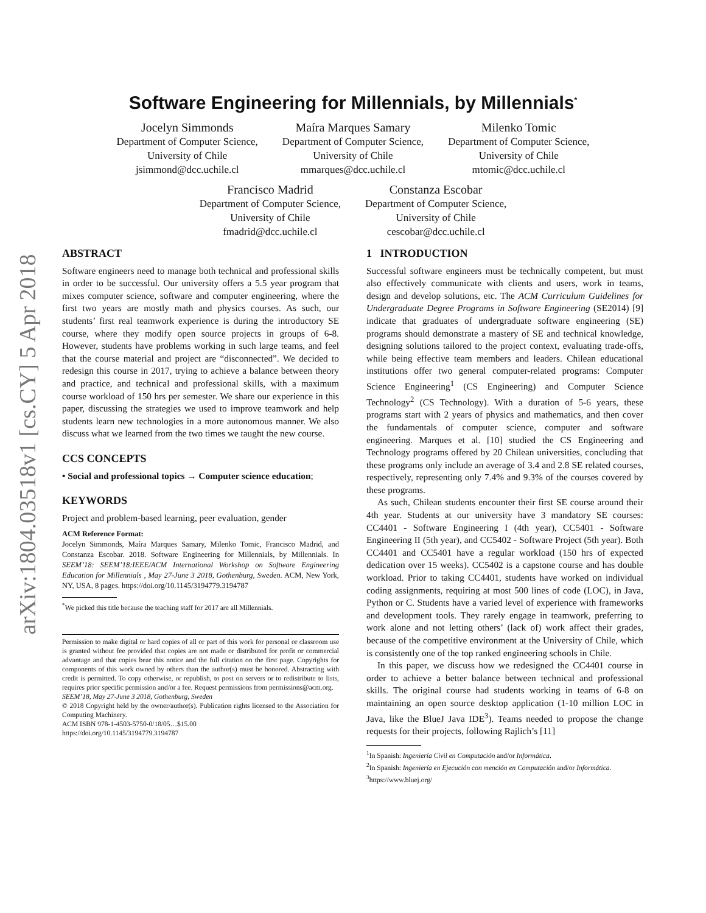arXiv:1804.03518v1 [cs.CY] 5 Apr 2018
Software Engineering for Millennials, by Millennials<sup>*</sup>
Jocelyn Simmonds
Department of Computer Science,
University of Chile
jsimmond@dcc.uchile.cl
Maíra Marques Samary
Department of Computer Science,
University of Chile
mmarques@dcc.uchile.cl
Milenko Tomic
Department of Computer Science,
University of Chile
mtomic@dcc.uchile.cl
Francisco Madrid
Department of Computer Science,
University of Chile
fmadrid@dcc.uchile.cl
Constanza Escobar
Department of Computer Science,
University of Chile
cescobar@dcc.uchile.cl
ABSTRACT
Software engineers need to manage both technical and professional skills in order to be successful. Our university offers a 5.5 year program that mixes computer science, software and computer engineering, where the first two years are mostly math and physics courses. As such, our students’ first real teamwork experience is during the introductory SE course, where they modify open source projects in groups of 6-8. However, students have problems working in such large teams, and feel that the course material and project are “disconnected”. We decided to redesign this course in 2017, trying to achieve a balance between theory and practice, and technical and professional skills, with a maximum course workload of 150 hrs per semester. We share our experience in this paper, discussing the strategies we used to improve teamwork and help students learn new technologies in a more autonomous manner. We also discuss what we learned from the two times we taught the new course.
CCS CONCEPTS
• Social and professional topics → Computer science education;
KEYWORDS
Project and problem-based learning, peer evaluation, gender
ACM Reference Format:
Jocelyn Simmonds, Maíra Marques Samary, Milenko Tomic, Francisco Madrid, and Constanza Escobar. 2018. Software Engineering for Millennials, by Millennials. In SEEM’18: SEEM’18:IEEE/ACM International Workshop on Software Engineering Education for Millennials , May 27-June 3 2018, Gothenburg, Sweden. ACM, New York, NY, USA, 8 pages. https://doi.org/10.1145/3194779.3194787
<sup>*</sup> We picked this title because the teaching staff for 2017 are all Millennials.
Permission to make digital or hard copies of all or part of this work for personal or classroom use is granted without fee provided that copies are not made or distributed for profit or commercial advantage and that copies bear this notice and the full citation on the first page. Copyrights for components of this work owned by others than the author(s) must be honored. Abstracting with credit is permitted. To copy otherwise, or republish, to post on servers or to redistribute to lists, requires prior specific permission and/or a fee. Request permissions from permissions@acm.org.
SEEM’18, May 27-June 3 2018, Gothenburg, Sweden
© 2018 Copyright held by the owner/author(s). Publication rights licensed to the Association for Computing Machinery.
ACM ISBN 978-1-4503-5750-0/18/05…$15.00
https://doi.org/10.1145/3194779.3194787
1 INTRODUCTION
Successful software engineers must be technically competent, but must also effectively communicate with clients and users, work in teams, design and develop solutions, etc. The ACM Curriculum Guidelines for Undergraduate Degree Programs in Software Engineering (SE2014) [9] indicate that graduates of undergraduate software engineering (SE) programs should demonstrate a mastery of SE and technical knowledge, designing solutions tailored to the project context, evaluating trade-offs, while being effective team members and leaders. Chilean educational institutions offer two general computer-related programs: Computer Science Engineering<sup>1</sup> (CS Engineering) and Computer Science Technology<sup>2</sup> (CS Technology). With a duration of 5-6 years, these programs start with 2 years of physics and mathematics, and then cover the fundamentals of computer science, computer and software engineering. Marques et al. [10] studied the CS Engineering and Technology programs offered by 20 Chilean universities, concluding that these programs only include an average of 3.4 and 2.8 SE related courses, respectively, representing only 7.4% and 9.3% of the courses covered by these programs.
As such, Chilean students encounter their first SE course around their 4th year. Students at our university have 3 mandatory SE courses: CC4401 - Software Engineering I (4th year), CC5401 - Software Engineering II (5th year), and CC5402 - Software Project (5th year). Both CC4401 and CC5401 have a regular workload (150 hrs of expected dedication over 15 weeks). CC5402 is a capstone course and has double workload. Prior to taking CC4401, students have worked on individual coding assignments, requiring at most 500 lines of code (LOC), in Java, Python or C. Students have a varied level of experience with frameworks and development tools. They rarely engage in teamwork, preferring to work alone and not letting others’ (lack of) work affect their grades, because of the competitive environment at the University of Chile, which is consistently one of the top ranked engineering schools in Chile.
In this paper, we discuss how we redesigned the CC4401 course in order to achieve a better balance between technical and professional skills. The original course had students working in teams of 6-8 on maintaining an open source desktop application (1-10 million LOC in Java, like the BlueJ Java IDE<sup>3</sup>). Teams needed to propose the change requests for their projects, following Rajlich’s [11]
<sup>1</sup> In Spanish: Ingeniería Civil en Computación and/or Informática.
<sup>2</sup> In Spanish: Ingeniería en Ejecución con mención en Computación and/or Informática.
<sup>3</sup> https://www.bluej.org/